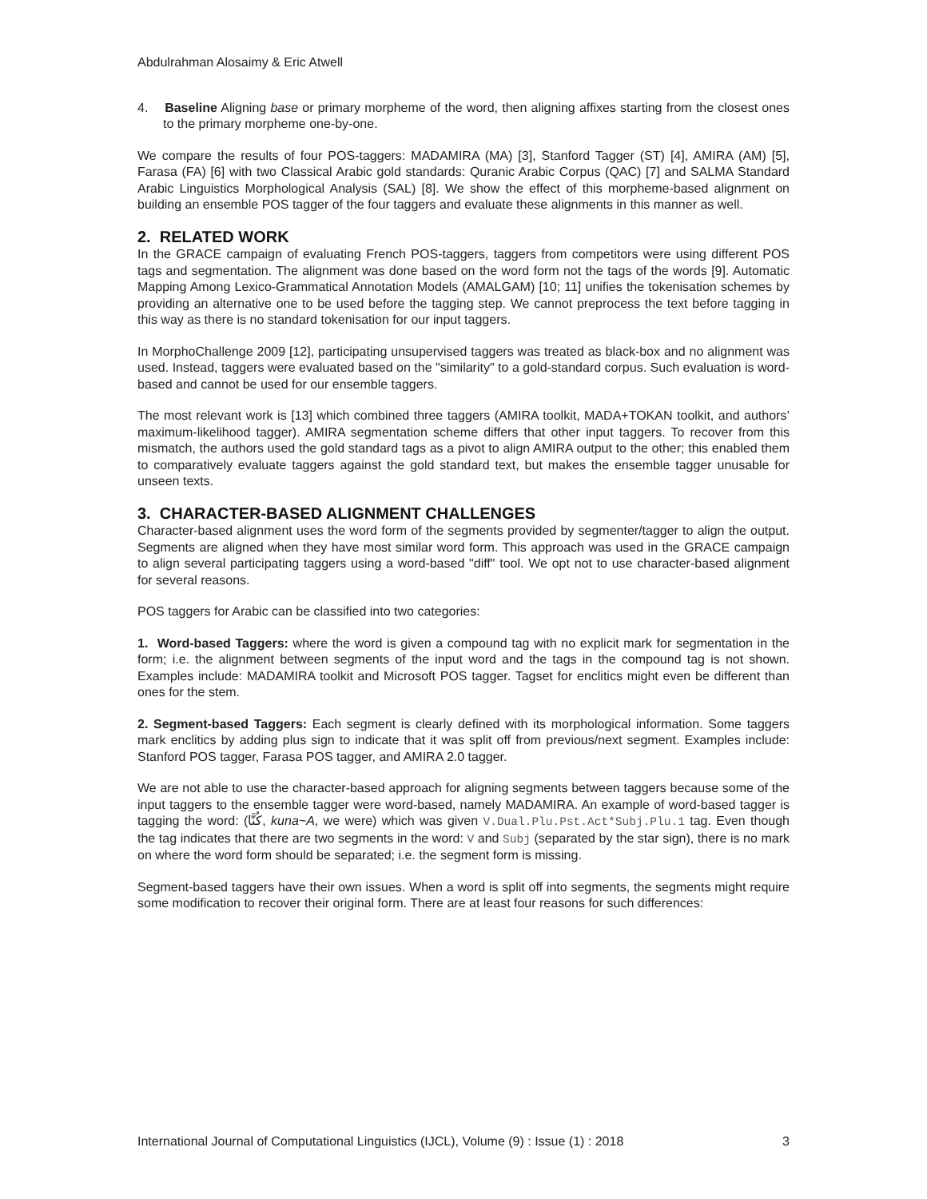Abdulrahman Alosaimy & Eric Atwell
4. Baseline Aligning base or primary morpheme of the word, then aligning affixes starting from the closest ones to the primary morpheme one-by-one.
We compare the results of four POS-taggers: MADAMIRA (MA) [3], Stanford Tagger (ST) [4], AMIRA (AM) [5], Farasa (FA) [6] with two Classical Arabic gold standards: Quranic Arabic Corpus (QAC) [7] and SALMA Standard Arabic Linguistics Morphological Analysis (SAL) [8]. We show the effect of this morpheme-based alignment on building an ensemble POS tagger of the four taggers and evaluate these alignments in this manner as well.
2. RELATED WORK
In the GRACE campaign of evaluating French POS-taggers, taggers from competitors were using different POS tags and segmentation. The alignment was done based on the word form not the tags of the words [9]. Automatic Mapping Among Lexico-Grammatical Annotation Models (AMALGAM) [10; 11] unifies the tokenisation schemes by providing an alternative one to be used before the tagging step. We cannot preprocess the text before tagging in this way as there is no standard tokenisation for our input taggers.
In MorphoChallenge 2009 [12], participating unsupervised taggers was treated as black-box and no alignment was used. Instead, taggers were evaluated based on the "similarity" to a gold-standard corpus. Such evaluation is word-based and cannot be used for our ensemble taggers.
The most relevant work is [13] which combined three taggers (AMIRA toolkit, MADA+TOKAN toolkit, and authors’ maximum-likelihood tagger). AMIRA segmentation scheme differs that other input taggers. To recover from this mismatch, the authors used the gold standard tags as a pivot to align AMIRA output to the other; this enabled them to comparatively evaluate taggers against the gold standard text, but makes the ensemble tagger unusable for unseen texts.
3. CHARACTER-BASED ALIGNMENT CHALLENGES
Character-based alignment uses the word form of the segments provided by segmenter/tagger to align the output. Segments are aligned when they have most similar word form. This approach was used in the GRACE campaign to align several participating taggers using a word-based "diff" tool. We opt not to use character-based alignment for several reasons.
POS taggers for Arabic can be classified into two categories:
1. Word-based Taggers: where the word is given a compound tag with no explicit mark for segmentation in the form; i.e. the alignment between segments of the input word and the tags in the compound tag is not shown. Examples include: MADAMIRA toolkit and Microsoft POS tagger. Tagset for enclitics might even be different than ones for the stem.
2. Segment-based Taggers: Each segment is clearly defined with its morphological information. Some taggers mark enclitics by adding plus sign to indicate that it was split off from previous/next segment. Examples include: Stanford POS tagger, Farasa POS tagger, and AMIRA 2.0 tagger.
We are not able to use the character-based approach for aligning segments between taggers because some of the input taggers to the ensemble tagger were word-based, namely MADAMIRA. An example of word-based tagger is tagging the word: (كُنَّا, kuna~A, we were) which was given V.Dual.Plu.Pst.Act*Subj.Plu.1 tag. Even though the tag indicates that there are two segments in the word: V and Subj (separated by the star sign), there is no mark on where the word form should be separated; i.e. the segment form is missing.
Segment-based taggers have their own issues. When a word is split off into segments, the segments might require some modification to recover their original form. There are at least four reasons for such differences:
International Journal of Computational Linguistics (IJCL), Volume (9) : Issue (1) : 2018 3